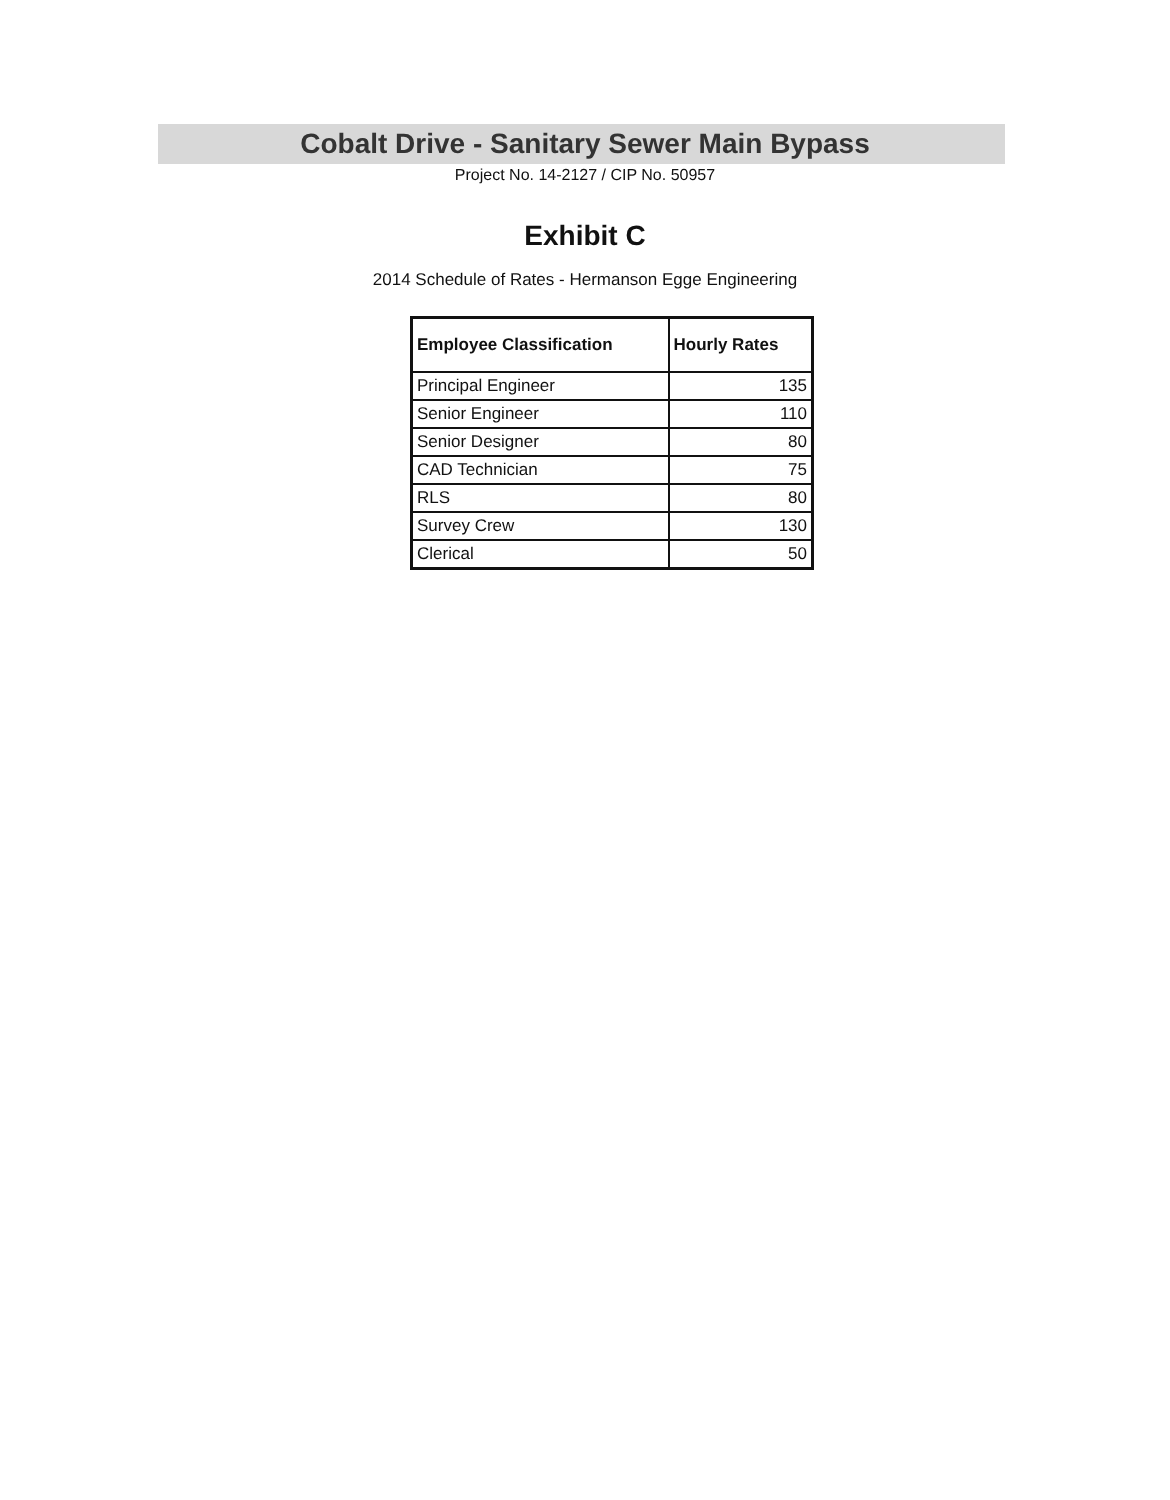Cobalt Drive - Sanitary Sewer Main Bypass
Project No. 14-2127 / CIP No. 50957
Exhibit C
2014 Schedule of Rates - Hermanson Egge Engineering
| Employee Classification | Hourly Rates |
| --- | --- |
| Principal Engineer | 135 |
| Senior Engineer | 110 |
| Senior Designer | 80 |
| CAD Technician | 75 |
| RLS | 80 |
| Survey Crew | 130 |
| Clerical | 50 |